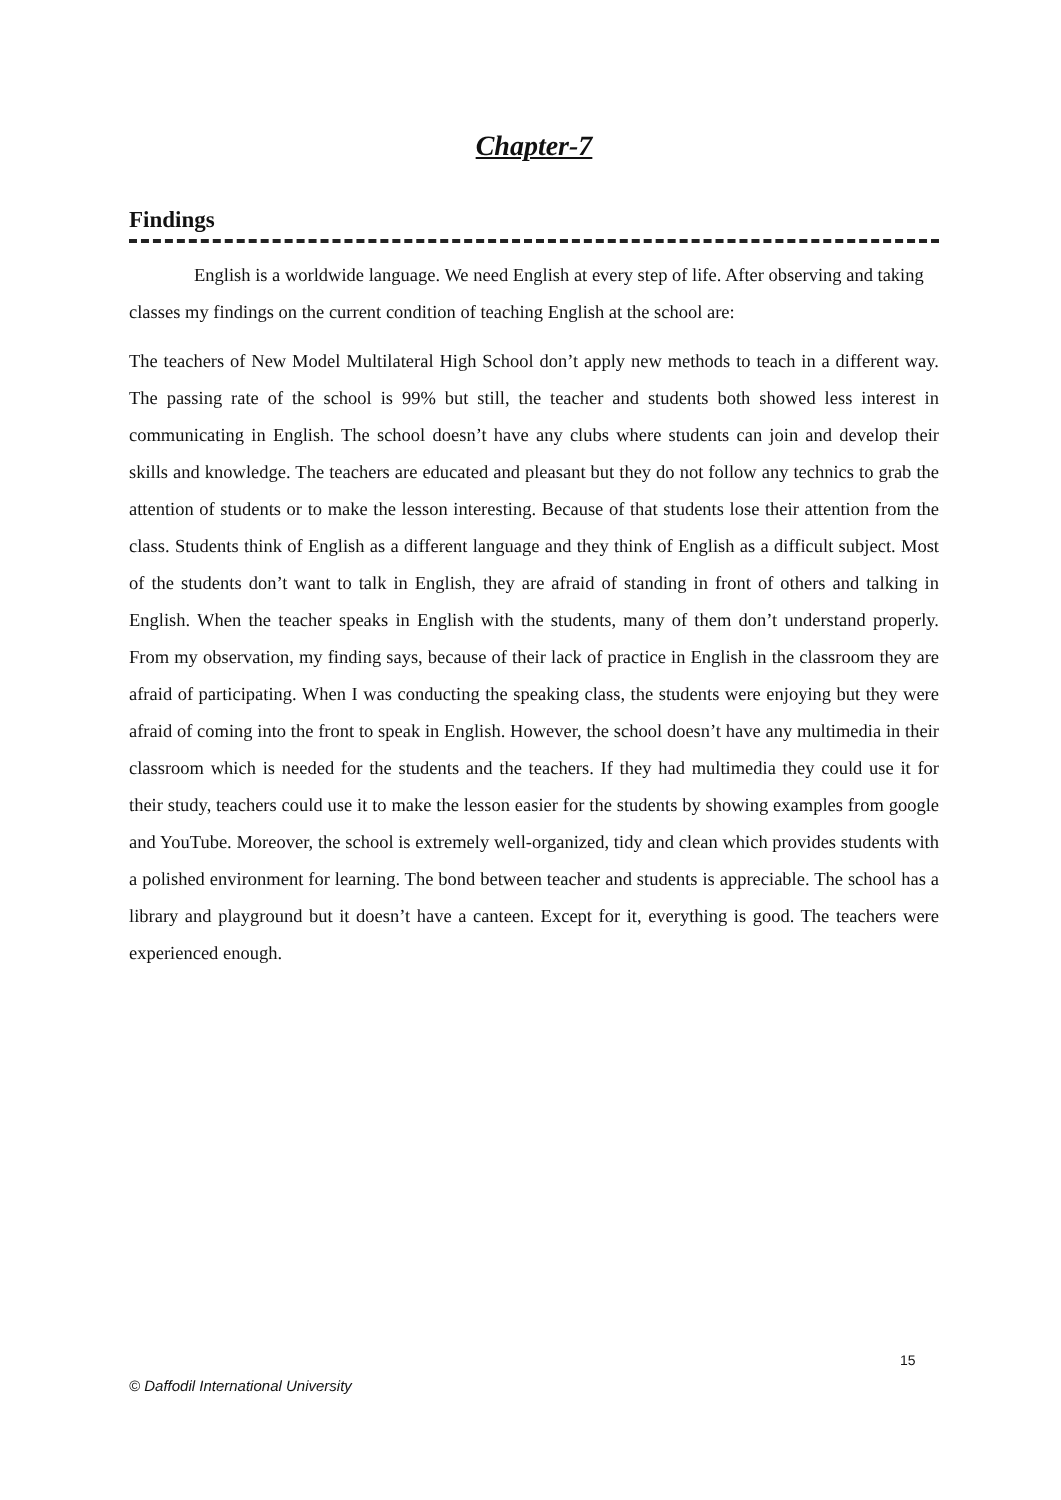Chapter-7
Findings
English is a worldwide language. We need English at every step of life. After observing and taking classes my findings on the current condition of teaching English at the school are:
The teachers of New Model Multilateral High School don’t apply new methods to teach in a different way. The passing rate of the school is 99% but still, the teacher and students both showed less interest in communicating in English. The school doesn’t have any clubs where students can join and develop their skills and knowledge. The teachers are educated and pleasant but they do not follow any technics to grab the attention of students or to make the lesson interesting. Because of that students lose their attention from the class. Students think of English as a different language and they think of English as a difficult subject. Most of the students don’t want to talk in English, they are afraid of standing in front of others and talking in English. When the teacher speaks in English with the students, many of them don’t understand properly. From my observation, my finding says, because of their lack of practice in English in the classroom they are afraid of participating. When I was conducting the speaking class, the students were enjoying but they were afraid of coming into the front to speak in English. However, the school doesn’t have any multimedia in their classroom which is needed for the students and the teachers. If they had multimedia they could use it for their study, teachers could use it to make the lesson easier for the students by showing examples from google and YouTube. Moreover, the school is extremely well-organized, tidy and clean which provides students with a polished environment for learning. The bond between teacher and students is appreciable. The school has a library and playground but it doesn’t have a canteen. Except for it, everything is good. The teachers were experienced enough.
15
© Daffodil International University